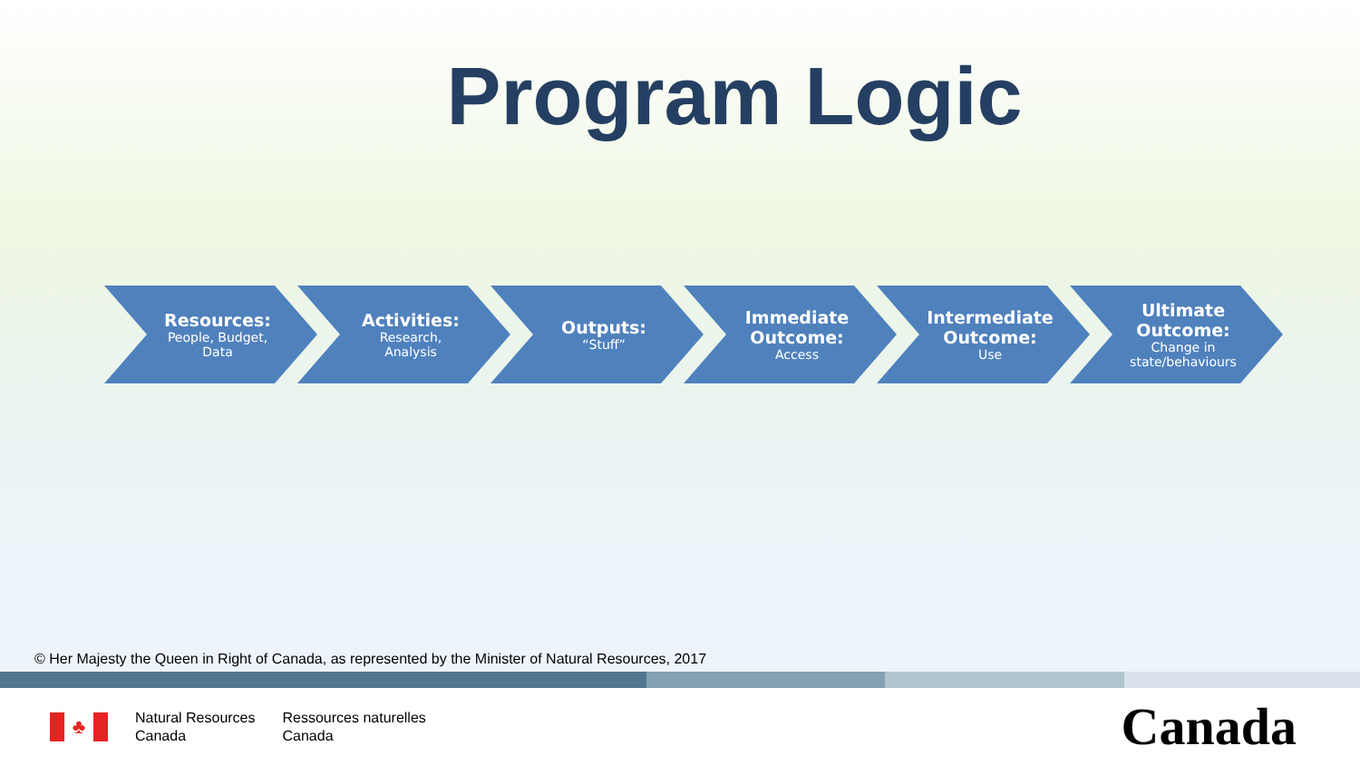Program Logic
Resources:
People, Budget,
Data
Activities:
Research,
Analysis
Outputs:
“Stuff”
Immediate
Outcome:
Access
Intermediate
Outcome:
Use
Ultimate
Outcome:
Change in
state/behaviours
© Her Majesty the Queen in Right of Canada, as represented by the Minister of Natural Resources, 2017
♣
Natural Resources
Canada
Ressources naturelles
Canada
Canada